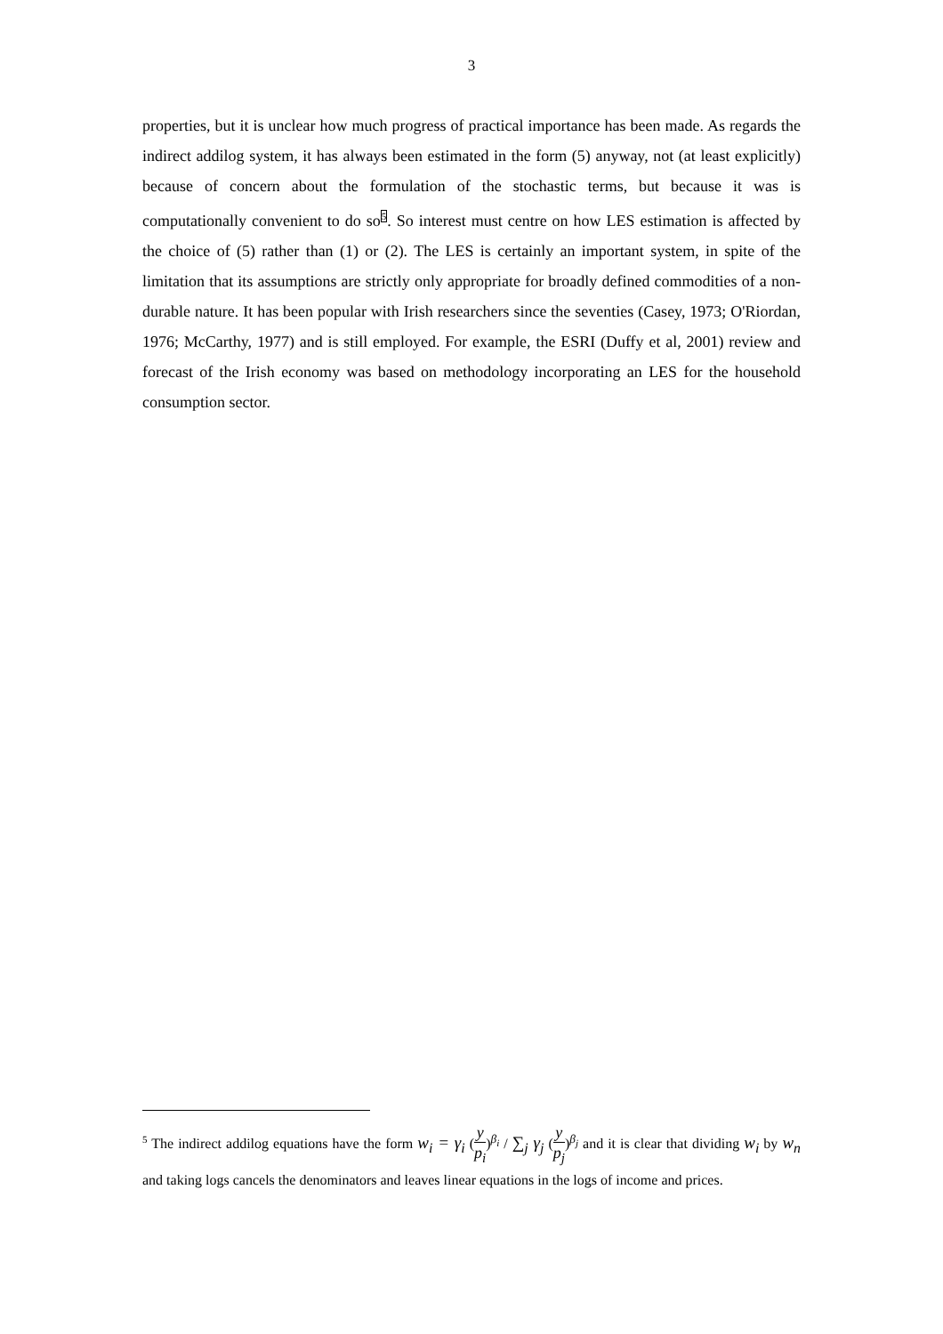3
properties, but it is unclear how much progress of practical importance has been made. As regards the indirect addilog system, it has always been estimated in the form (5) anyway, not (at least explicitly) because of concern about the formulation of the stochastic terms, but because it was is computationally convenient to do so<sup>5</sup>. So interest must centre on how LES estimation is affected by the choice of (5) rather than (1) or (2). The LES is certainly an important system, in spite of the limitation that its assumptions are strictly only appropriate for broadly defined commodities of a non-durable nature. It has been popular with Irish researchers since the seventies (Casey, 1973; O'Riordan, 1976; McCarthy, 1977) and is still employed. For example, the ESRI (Duffy et al, 2001) review and forecast of the Irish economy was based on methodology incorporating an LES for the household consumption sector.
<sup>5</sup> The indirect addilog equations have the form w<sub>i</sub> = γ<sub>i</sub> (y p<sub>i</sub>)<sup>β<sub>i</sub></sup> / ∑<sub>j</sub> γ<sub>j</sub> (y p<sub>j</sub>)<sup>β<sub>j</sub></sup> and it is clear that dividing w<sub>i</sub> by w<sub>n</sub> and taking logs cancels the denominators and leaves linear equations in the logs of income and prices.